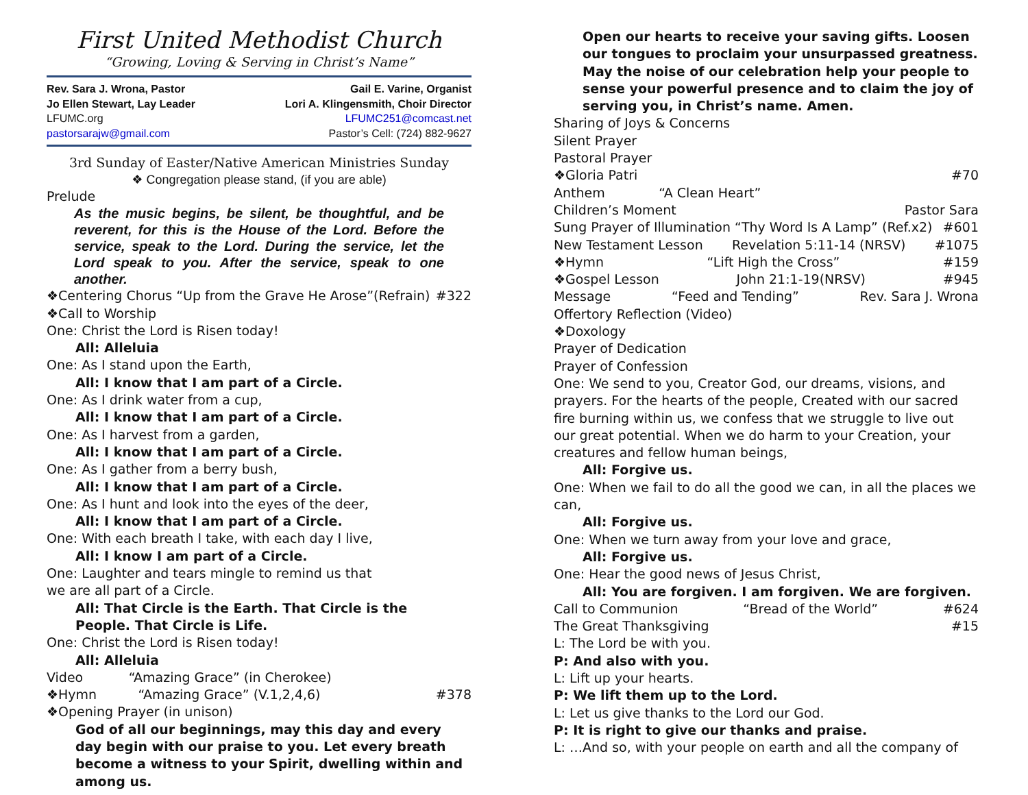First United Methodist Church
“Growing, Loving & Serving in Christ’s Name”
Rev. Sara J. Wrona, Pastor Gail E. Varine, Organist
Jo Ellen Stewart, Lay Leader Lori A. Klingensmith, Choir Director
LFUMC.org LFUMC251@comcast.net
pastorsarajw@gmail.com Pastor’s Cell: (724) 882-9627
3rd Sunday of Easter/Native American Ministries Sunday
❖ Congregation please stand, (if you are able)
Prelude
As the music begins, be silent, be thoughtful, and be reverent, for this is the House of the Lord. Before the service, speak to the Lord. During the service, let the Lord speak to you. After the service, speak to one another.
❖Centering Chorus “Up from the Grave He Arose”(Refrain) #322
❖Call to Worship
One: Christ the Lord is Risen today!
All: Alleluia
One: As I stand upon the Earth,
All: I know that I am part of a Circle.
One: As I drink water from a cup,
All: I know that I am part of a Circle.
One: As I harvest from a garden,
All: I know that I am part of a Circle.
One: As I gather from a berry bush,
All: I know that I am part of a Circle.
One: As I hunt and look into the eyes of the deer,
All: I know that I am part of a Circle.
One: With each breath I take, with each day I live,
All: I know I am part of a Circle.
One: Laughter and tears mingle to remind us that
we are all part of a Circle.
All: That Circle is the Earth. That Circle is the
People. That Circle is Life.
One: Christ the Lord is Risen today!
All: Alleluia
Video “Amazing Grace” (in Cherokee)
❖Hymn “Amazing Grace” (V.1,2,4,6) #378
❖Opening Prayer (in unison)
God of all our beginnings, may this day and every day begin with our praise to you. Let every breath become a witness to your Spirit, dwelling within and among us.
Open our hearts to receive your saving gifts. Loosen our tongues to proclaim your unsurpassed greatness. May the noise of our celebration help your people to sense your powerful presence and to claim the joy of serving you, in Christ’s name. Amen.
Sharing of Joys & Concerns
Silent Prayer
Pastoral Prayer
❖Gloria Patri #70
Anthem “A Clean Heart”
Children’s Moment Pastor Sara
Sung Prayer of Illumination “Thy Word Is A Lamp” (Ref.x2) #601
New Testament Lesson Revelation 5:11-14 (NRSV) #1075
❖Hymn “Lift High the Cross” #159
❖Gospel Lesson John 21:1-19(NRSV) #945
Message “Feed and Tending” Rev. Sara J. Wrona
Offertory Reflection (Video)
❖Doxology
Prayer of Dedication
Prayer of Confession
One: We send to you, Creator God, our dreams, visions, and prayers. For the hearts of the people, Created with our sacred fire burning within us, we confess that we struggle to live out our great potential. When we do harm to your Creation, your creatures and fellow human beings,
All: Forgive us.
One: When we fail to do all the good we can, in all the places we can,
All: Forgive us.
One: When we turn away from your love and grace,
All: Forgive us.
One: Hear the good news of Jesus Christ,
All: You are forgiven. I am forgiven. We are forgiven.
Call to Communion “Bread of the World” #624
The Great Thanksgiving #15
L: The Lord be with you.
P: And also with you.
L: Lift up your hearts.
P: We lift them up to the Lord.
L: Let us give thanks to the Lord our God.
P: It is right to give our thanks and praise.
L: …And so, with your people on earth and all the company of